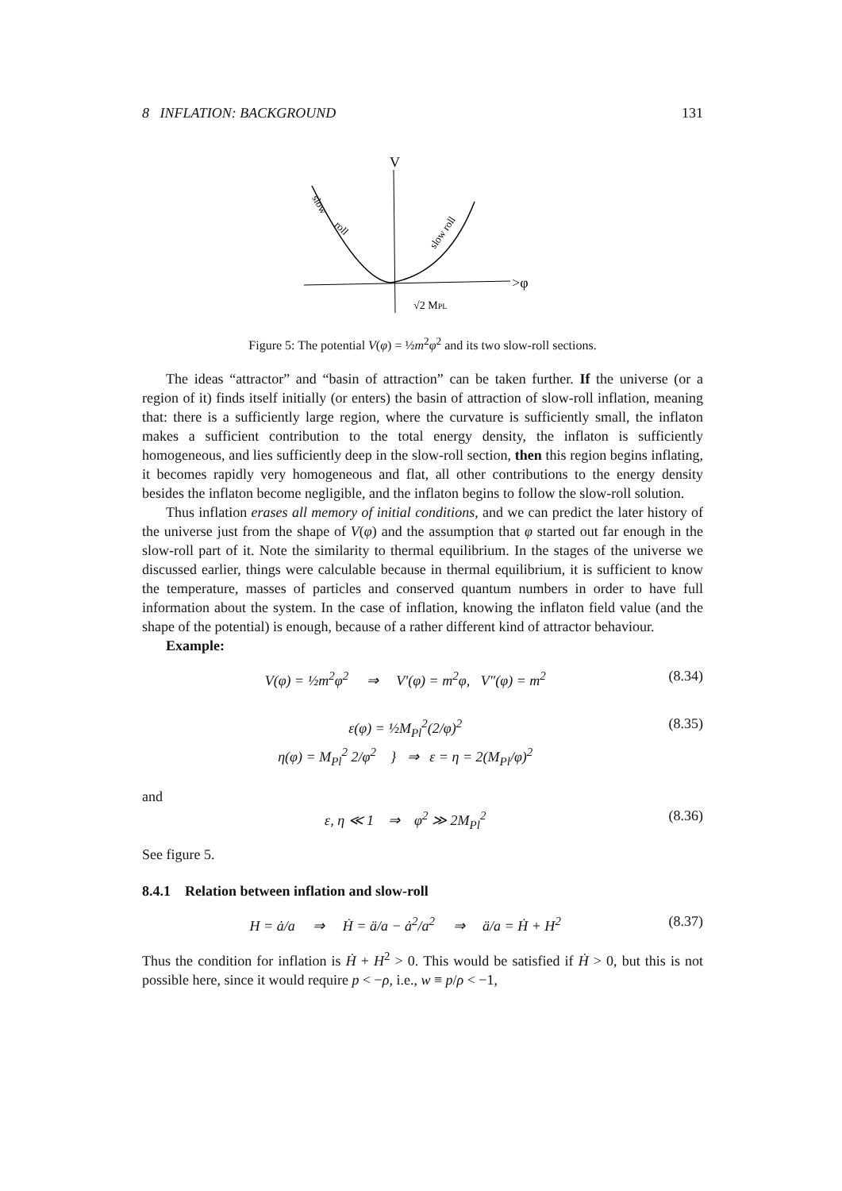8 INFLATION: BACKGROUND 131
V
>φ
slow
roll
slow roll
√2 MPL
Figure 5: The potential V(φ) = ½m<sup>2</sup>φ<sup>2</sup> and its two slow-roll sections.
The ideas “attractor” and “basin of attraction” can be taken further. If the universe (or a region of it) finds itself initially (or enters) the basin of attraction of slow-roll inflation, meaning that: there is a sufficiently large region, where the curvature is sufficiently small, the inflaton makes a sufficient contribution to the total energy density, the inflaton is sufficiently homogeneous, and lies sufficiently deep in the slow-roll section, then this region begins inflating, it becomes rapidly very homogeneous and flat, all other contributions to the energy density besides the inflaton become negligible, and the inflaton begins to follow the slow-roll solution.
Thus inflation erases all memory of initial conditions, and we can predict the later history of the universe just from the shape of V(φ) and the assumption that φ started out far enough in the slow-roll part of it. Note the similarity to thermal equilibrium. In the stages of the universe we discussed earlier, things were calculable because in thermal equilibrium, it is sufficient to know the temperature, masses of particles and conserved quantum numbers in order to have full information about the system. In the case of inflation, knowing the inflaton field value (and the shape of the potential) is enough, because of a rather different kind of attractor behaviour.
Example:
V(φ) = ½m<sup>2</sup>φ<sup>2</sup> ⇒ V′(φ) = m<sup>2</sup>φ, V″(φ) = m<sup>2</sup> (8.34)
ε(φ) = ½M<sub>Pl</sub><sup>2</sup>(2/φ)<sup>2</sup>
η(φ) = M<sub>Pl</sub><sup>2</sup> 2/φ<sup>2</sup> } ⇒ ε = η = 2(M<sub>Pl</sub>/φ)<sup>2</sup> (8.35)
and
ε, η ≪ 1 ⇒ φ<sup>2</sup> ≫ 2M<sub>Pl</sub><sup>2</sup> (8.36)
See figure 5.
8.4.1 Relation between inflation and slow-roll
H = ȧ/a ⇒ Ḣ = ä/a − ȧ<sup>2</sup>/a<sup>2</sup> ⇒ ä/a = Ḣ + H<sup>2</sup> (8.37)
Thus the condition for inflation is Ḣ + H<sup>2</sup> > 0. This would be satisfied if Ḣ > 0, but this is not possible here, since it would require p < −ρ, i.e., w ≡ p/ρ < −1,